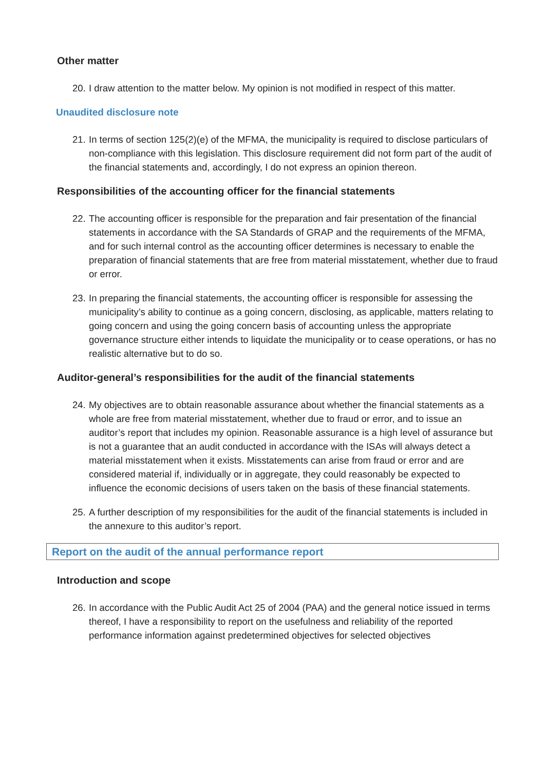Other matter
20.
I draw attention to the matter below. My opinion is not modified in respect of this matter.
Unaudited disclosure note
21.
In terms of section 125(2)(e) of the MFMA, the municipality is required to disclose particulars of non-compliance with this legislation. This disclosure requirement did not form part of the audit of the financial statements and, accordingly, I do not express an opinion thereon.
Responsibilities of the accounting officer for the financial statements
22.
The accounting officer is responsible for the preparation and fair presentation of the financial statements in accordance with the SA Standards of GRAP and the requirements of the MFMA, and for such internal control as the accounting officer determines is necessary to enable the preparation of financial statements that are free from material misstatement, whether due to fraud or error.
23.
In preparing the financial statements, the accounting officer is responsible for assessing the municipality’s ability to continue as a going concern, disclosing, as applicable, matters relating to going concern and using the going concern basis of accounting unless the appropriate governance structure either intends to liquidate the municipality or to cease operations, or has no realistic alternative but to do so.
Auditor-general’s responsibilities for the audit of the financial statements
24.
My objectives are to obtain reasonable assurance about whether the financial statements as a whole are free from material misstatement, whether due to fraud or error, and to issue an auditor’s report that includes my opinion. Reasonable assurance is a high level of assurance but is not a guarantee that an audit conducted in accordance with the ISAs will always detect a material misstatement when it exists. Misstatements can arise from fraud or error and are considered material if, individually or in aggregate, they could reasonably be expected to influence the economic decisions of users taken on the basis of these financial statements.
25.
A further description of my responsibilities for the audit of the financial statements is included in the annexure to this auditor’s report.
Report on the audit of the annual performance report
Introduction and scope
26.
In accordance with the Public Audit Act 25 of 2004 (PAA) and the general notice issued in terms thereof, I have a responsibility to report on the usefulness and reliability of the reported performance information against predetermined objectives for selected objectives